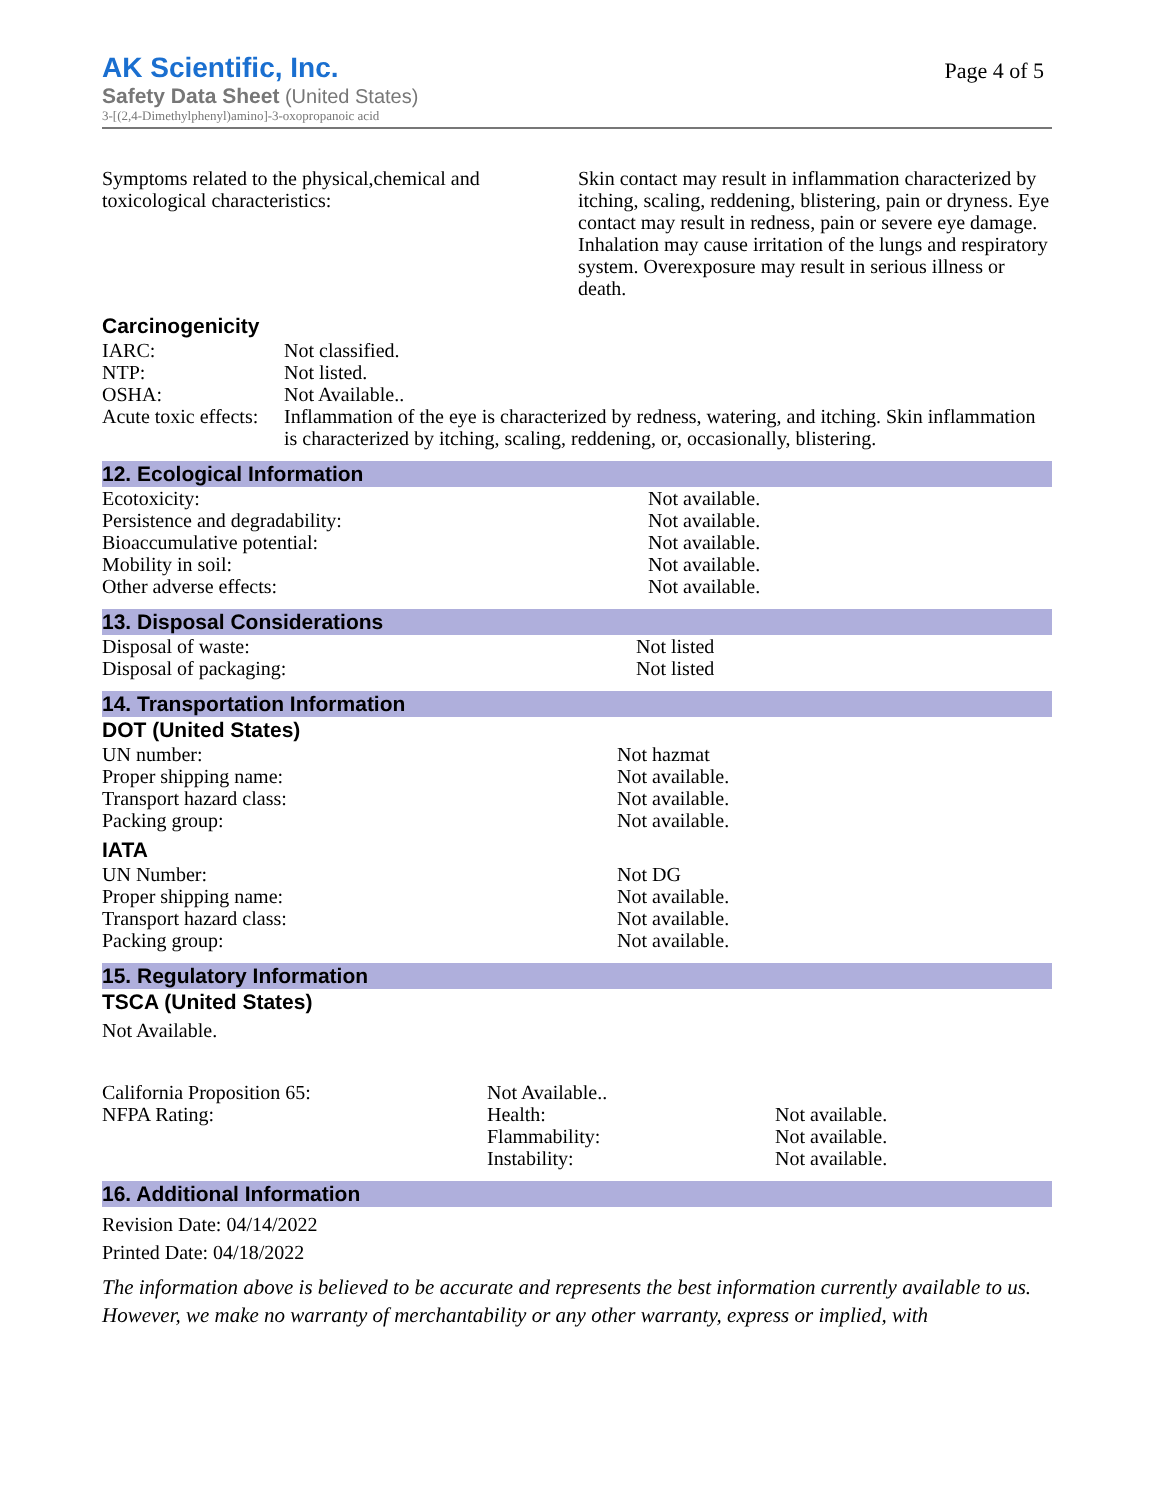AK Scientific, Inc.
Page 4 of 5
Safety Data Sheet (United States)
3-[(2,4-Dimethylphenyl)amino]-3-oxopropanoic acid
| Symptoms related to the physical,chemical and toxicological characteristics: | Skin contact may result in inflammation characterized by itching, scaling, reddening, blistering, pain or dryness. Eye contact may result in redness, pain or severe eye damage. Inhalation may cause irritation of the lungs and respiratory system. Overexposure may result in serious illness or death. |
Carcinogenicity
| IARC: | Not classified. |
| NTP: | Not listed. |
| OSHA: | Not Available.. |
| Acute toxic effects: | Inflammation of the eye is characterized by redness, watering, and itching. Skin inflammation is characterized by itching, scaling, reddening, or, occasionally, blistering. |
12. Ecological Information
| Ecotoxicity: | Not available. |
| Persistence and degradability: | Not available. |
| Bioaccumulative potential: | Not available. |
| Mobility in soil: | Not available. |
| Other adverse effects: | Not available. |
13. Disposal Considerations
| Disposal of waste: | Not listed |
| Disposal of packaging: | Not listed |
14. Transportation Information
DOT (United States)
| UN number: | Not hazmat |
| Proper shipping name: | Not available. |
| Transport hazard class: | Not available. |
| Packing group: | Not available. |
IATA
| UN Number: | Not DG |
| Proper shipping name: | Not available. |
| Transport hazard class: | Not available. |
| Packing group: | Not available. |
15. Regulatory Information
TSCA (United States)
Not Available.
| California Proposition 65: | Not Available.. | |
| NFPA Rating: | Health: | Not available. |
| | Flammability: | Not available. |
| | Instability: | Not available. |
16. Additional Information
Revision Date: 04/14/2022
Printed Date: 04/18/2022
The information above is believed to be accurate and represents the best information currently available to us. However, we make no warranty of merchantability or any other warranty, express or implied, with